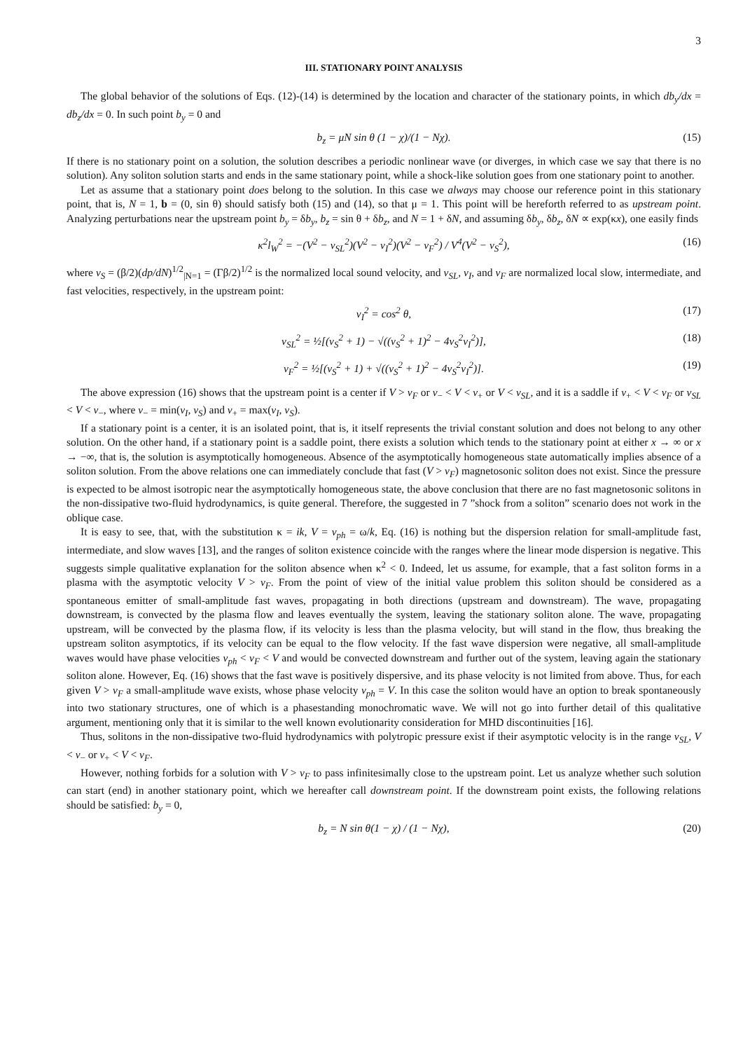3
III. STATIONARY POINT ANALYSIS
The global behavior of the solutions of Eqs. (12)-(14) is determined by the location and character of the stationary points, in which db<sub>y</sub>/dx = db<sub>z</sub>/dx = 0. In such point b<sub>y</sub> = 0 and
b<sub>z</sub> = μN sin θ (1 − χ)/(1 − Nχ). (15)
If there is no stationary point on a solution, the solution describes a periodic nonlinear wave (or diverges, in which case we say that there is no solution). Any soliton solution starts and ends in the same stationary point, while a shock-like solution goes from one stationary point to another.
Let as assume that a stationary point does belong to the solution. In this case we always may choose our reference point in this stationary point, that is, N = 1, b = (0, sin θ) should satisfy both (15) and (14), so that μ = 1. This point will be hereforth referred to as upstream point. Analyzing perturbations near the upstream point b<sub>y</sub> = δb<sub>y</sub>, b<sub>z</sub> = sin θ + δb<sub>z</sub>, and N = 1 + δN, and assuming δb<sub>y</sub>, δb<sub>z</sub>, δN ∝ exp(κx), one easily finds
κ<sup>2</sup>l<sub>W</sub><sup>2</sup> = −(V<sup>2</sup> − v<sub>SL</sub><sup>2</sup>)(V<sup>2</sup> − v<sub>I</sub><sup>2</sup>)(V<sup>2</sup> − v<sub>F</sub><sup>2</sup>) / V<sup>4</sup>(V<sup>2</sup> − v<sub>S</sub><sup>2</sup>), (16)
where v<sub>S</sub> = (β/2)(dp/dN)<sup>1/2</sup><sub>|N=1</sub> = (Γβ/2)<sup>1/2</sup> is the normalized local sound velocity, and v<sub>SL</sub>, v<sub>I</sub>, and v<sub>F</sub> are normalized local slow, intermediate, and fast velocities, respectively, in the upstream point:
v<sub>I</sub><sup>2</sup> = cos<sup>2</sup> θ, (17)
v<sub>SL</sub><sup>2</sup> = ½[(v<sub>S</sub><sup>2</sup> + 1) − √((v<sub>S</sub><sup>2</sup> + 1)<sup>2</sup> − 4v<sub>S</sub><sup>2</sup>v<sub>I</sub><sup>2</sup>)], (18)
v<sub>F</sub><sup>2</sup> = ½[(v<sub>S</sub><sup>2</sup> + 1) + √((v<sub>S</sub><sup>2</sup> + 1)<sup>2</sup> − 4v<sub>S</sub><sup>2</sup>v<sub>I</sub><sup>2</sup>)]. (19)
The above expression (16) shows that the upstream point is a center if V > v<sub>F</sub> or v<sub>−</sub> < V < v<sub>+</sub> or V < v<sub>SL</sub>, and it is a saddle if v<sub>+</sub> < V < v<sub>F</sub> or v<sub>SL</sub> < V < v<sub>−</sub>, where v<sub>−</sub> = min(v<sub>I</sub>, v<sub>S</sub>) and v<sub>+</sub> = max(v<sub>I</sub>, v<sub>S</sub>).
If a stationary point is a center, it is an isolated point, that is, it itself represents the trivial constant solution and does not belong to any other solution. On the other hand, if a stationary point is a saddle point, there exists a solution which tends to the stationary point at either x → ∞ or x → −∞, that is, the solution is asymptotically homogeneous. Absence of the asymptotically homogeneous state automatically implies absence of a soliton solution. From the above relations one can immediately conclude that fast (V > v<sub>F</sub>) magnetosonic soliton does not exist. Since the pressure is expected to be almost isotropic near the asymptotically homogeneous state, the above conclusion that there are no fast magnetosonic solitons in the non-dissipative two-fluid hydrodynamics, is quite general. Therefore, the suggested in 7 ”shock from a soliton” scenario does not work in the oblique case.
It is easy to see, that, with the substitution κ = ik, V = v<sub>ph</sub> = ω/k, Eq. (16) is nothing but the dispersion relation for small-amplitude fast, intermediate, and slow waves [13], and the ranges of soliton existence coincide with the ranges where the linear mode dispersion is negative. This suggests simple qualitative explanation for the soliton absence when κ<sup>2</sup> < 0. Indeed, let us assume, for example, that a fast soliton forms in a plasma with the asymptotic velocity V > v<sub>F</sub>. From the point of view of the initial value problem this soliton should be considered as a spontaneous emitter of small-amplitude fast waves, propagating in both directions (upstream and downstream). The wave, propagating downstream, is convected by the plasma flow and leaves eventually the system, leaving the stationary soliton alone. The wave, propagating upstream, will be convected by the plasma flow, if its velocity is less than the plasma velocity, but will stand in the flow, thus breaking the upstream soliton asymptotics, if its velocity can be equal to the flow velocity. If the fast wave dispersion were negative, all small-amplitude waves would have phase velocities v<sub>ph</sub> < v<sub>F</sub> < V and would be convected downstream and further out of the system, leaving again the stationary soliton alone. However, Eq. (16) shows that the fast wave is positively dispersive, and its phase velocity is not limited from above. Thus, for each given V > v<sub>F</sub> a small-amplitude wave exists, whose phase velocity v<sub>ph</sub> = V. In this case the soliton would have an option to break spontaneously into two stationary structures, one of which is a phasestanding monochromatic wave. We will not go into further detail of this qualitative argument, mentioning only that it is similar to the well known evolutionarity consideration for MHD discontinuities [16].
Thus, solitons in the non-dissipative two-fluid hydrodynamics with polytropic pressure exist if their asymptotic velocity is in the range v<sub>SL</sub>, V < v<sub>−</sub> or v<sub>+</sub> < V < v<sub>F</sub>.
However, nothing forbids for a solution with V > v<sub>F</sub> to pass infinitesimally close to the upstream point. Let us analyze whether such solution can start (end) in another stationary point, which we hereafter call downstream point. If the downstream point exists, the following relations should be satisfied: b<sub>y</sub> = 0,
b<sub>z</sub> = N sin θ(1 − χ) / (1 − Nχ), (20)